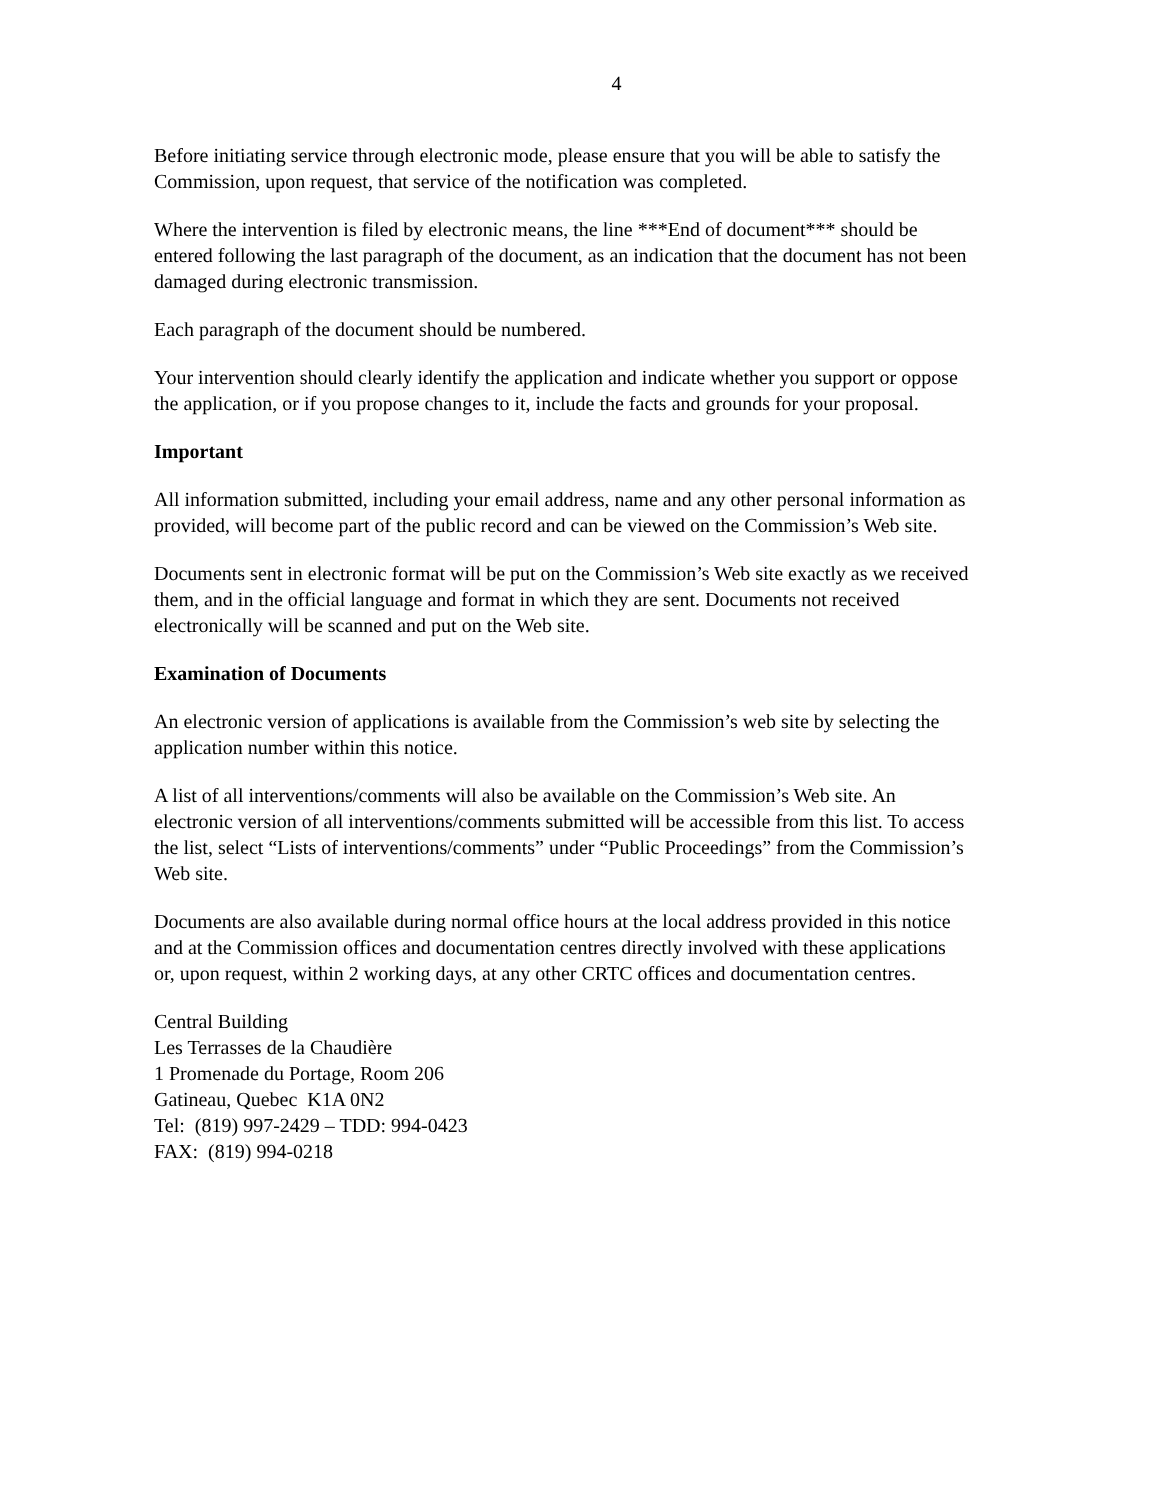4
Before initiating service through electronic mode, please ensure that you will be able to satisfy the Commission, upon request, that service of the notification was completed.
Where the intervention is filed by electronic means, the line ***End of document*** should be entered following the last paragraph of the document, as an indication that the document has not been damaged during electronic transmission.
Each paragraph of the document should be numbered.
Your intervention should clearly identify the application and indicate whether you support or oppose the application, or if you propose changes to it, include the facts and grounds for your proposal.
Important
All information submitted, including your email address, name and any other personal information as provided, will become part of the public record and can be viewed on the Commission’s Web site.
Documents sent in electronic format will be put on the Commission’s Web site exactly as we received them, and in the official language and format in which they are sent. Documents not received electronically will be scanned and put on the Web site.
Examination of Documents
An electronic version of applications is available from the Commission’s web site by selecting the application number within this notice.
A list of all interventions/comments will also be available on the Commission’s Web site. An electronic version of all interventions/comments submitted will be accessible from this list. To access the list, select “Lists of interventions/comments” under “Public Proceedings” from the Commission’s Web site.
Documents are also available during normal office hours at the local address provided in this notice and at the Commission offices and documentation centres directly involved with these applications or, upon request, within 2 working days, at any other CRTC offices and documentation centres.
Central Building
Les Terrasses de la Chaudière
1 Promenade du Portage, Room 206
Gatineau, Quebec K1A 0N2
Tel: (819) 997-2429 – TDD: 994-0423
FAX: (819) 994-0218